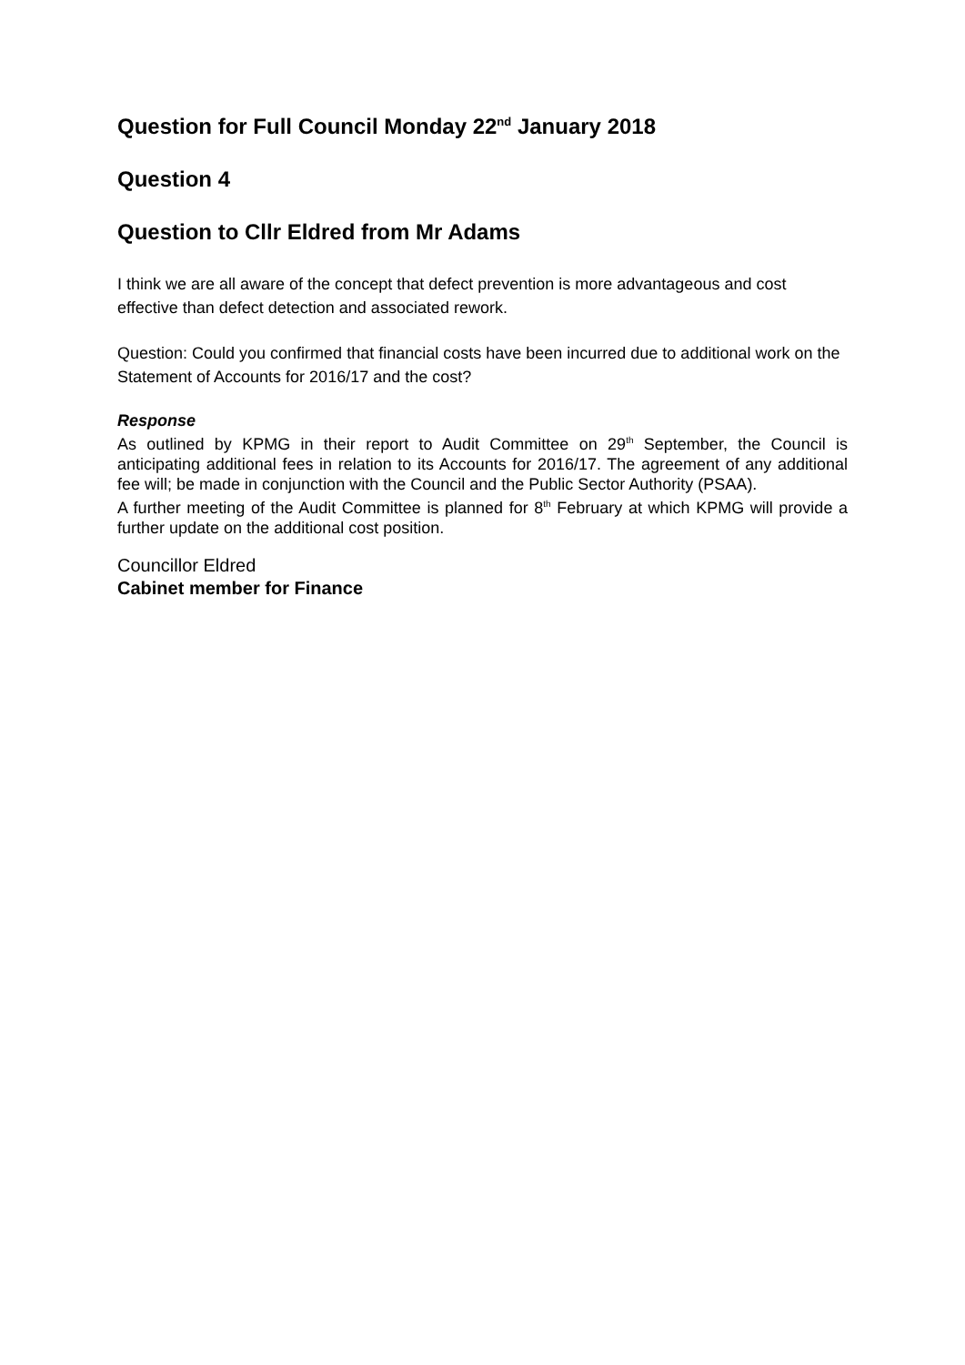Question for Full Council Monday 22<sup>nd</sup> January 2018
Question 4
Question to Cllr Eldred from Mr Adams
I think we are all aware of the concept that defect prevention is more advantageous and cost effective than defect detection and associated rework.
Question: Could you confirmed that financial costs have been incurred due to additional work on the Statement of Accounts for 2016/17 and the cost?
Response
As outlined by KPMG in their report to Audit Committee on 29<sup>th</sup> September, the Council is anticipating additional fees in relation to its Accounts for 2016/17. The agreement of any additional fee will; be made in conjunction with the Council and the Public Sector Authority (PSAA).
A further meeting of the Audit Committee is planned for 8<sup>th</sup> February at which KPMG will provide a further update on the additional cost position.
Councillor Eldred
Cabinet member for Finance